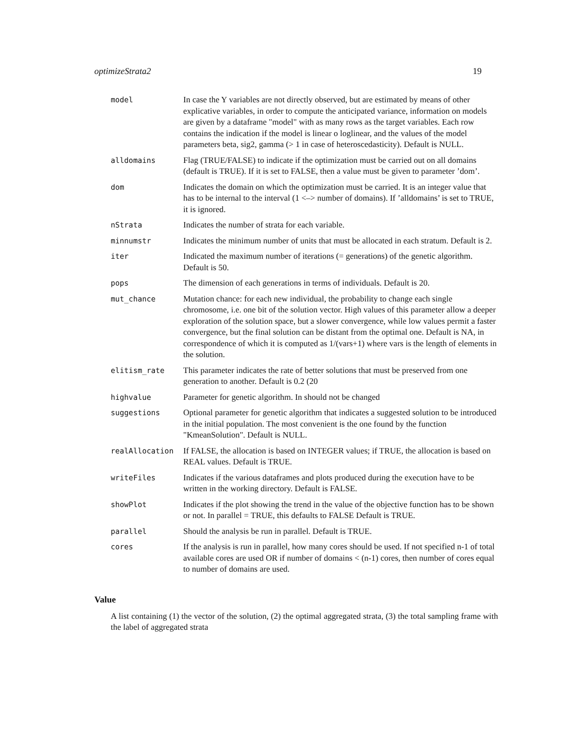optimizeStrata2 19
| model | In case the Y variables are not directly observed, but are estimated by means of other explicative variables, in order to compute the anticipated variance, information on models are given by a dataframe "model" with as many rows as the target variables. Each row contains the indication if the model is linear o loglinear, and the values of the model parameters beta, sig2, gamma (> 1 in case of heteroscedasticity). Default is NULL. |
| alldomains | Flag (TRUE/FALSE) to indicate if the optimization must be carried out on all domains (default is TRUE). If it is set to FALSE, then a value must be given to parameter ’dom’. |
| dom | Indicates the domain on which the optimization must be carried. It is an integer value that has to be internal to the interval (1 <–> number of domains). If ’alldomains’ is set to TRUE, it is ignored. |
| nStrata | Indicates the number of strata for each variable. |
| minnumstr | Indicates the minimum number of units that must be allocated in each stratum. Default is 2. |
| iter | Indicated the maximum number of iterations (= generations) of the genetic algorithm. Default is 50. |
| pops | The dimension of each generations in terms of individuals. Default is 20. |
| mut_chance | Mutation chance: for each new individual, the probability to change each single chromosome, i.e. one bit of the solution vector. High values of this parameter allow a deeper exploration of the solution space, but a slower convergence, while low values permit a faster convergence, but the final solution can be distant from the optimal one. Default is NA, in correspondence of which it is computed as 1/(vars+1) where vars is the length of elements in the solution. |
| elitism_rate | This parameter indicates the rate of better solutions that must be preserved from one generation to another. Default is 0.2 (20 |
| highvalue | Parameter for genetic algorithm. In should not be changed |
| suggestions | Optional parameter for genetic algorithm that indicates a suggested solution to be introduced in the initial population. The most convenient is the one found by the function "KmeanSolution". Default is NULL. |
| realAllocation | If FALSE, the allocation is based on INTEGER values; if TRUE, the allocation is based on REAL values. Default is TRUE. |
| writeFiles | Indicates if the various dataframes and plots produced during the execution have to be written in the working directory. Default is FALSE. |
| showPlot | Indicates if the plot showing the trend in the value of the objective function has to be shown or not. In parallel = TRUE, this defaults to FALSE Default is TRUE. |
| parallel | Should the analysis be run in parallel. Default is TRUE. |
| cores | If the analysis is run in parallel, how many cores should be used. If not specified n-1 of total available cores are used OR if number of domains < (n-1) cores, then number of cores equal to number of domains are used. |
Value
A list containing (1) the vector of the solution, (2) the optimal aggregated strata, (3) the total sampling frame with the label of aggregated strata